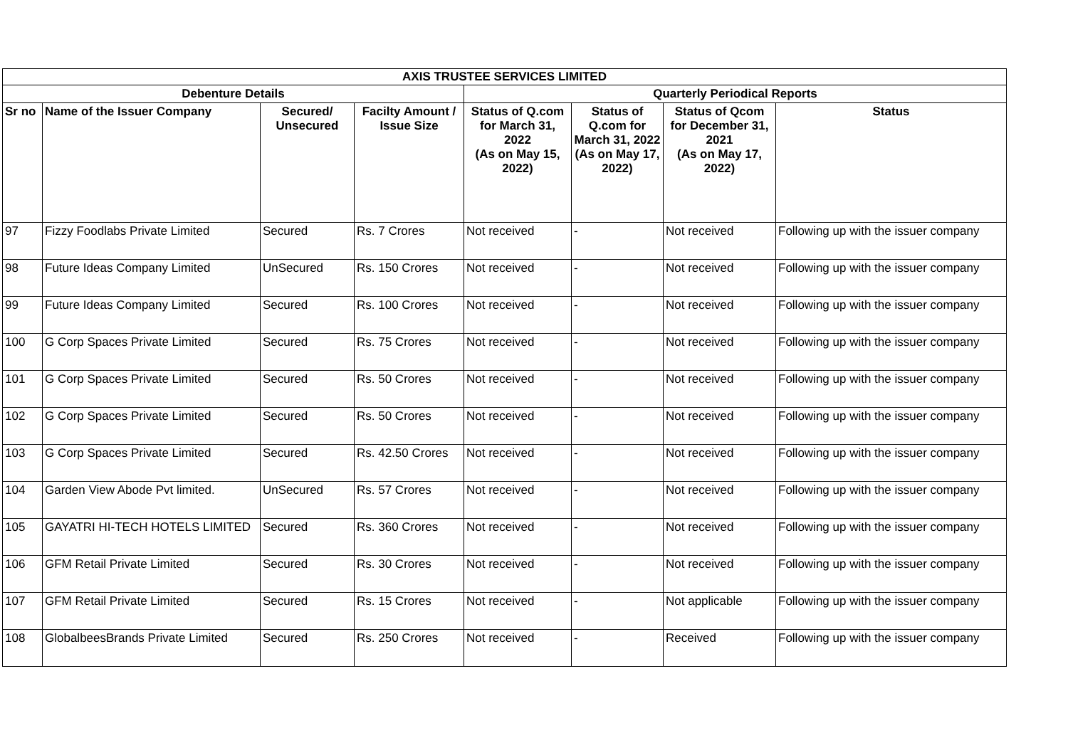| AXIS TRUSTEE SERVICES LIMITED | | | | | | | |
| --- | --- | --- | --- | --- | --- | --- | --- |
| Debenture Details | | | | Quarterly Periodical Reports | | | |
| Sr no | Name of the Issuer Company | Secured/ Unsecured | Facilty Amount / Issue Size | Status of Q.com for March 31, 2022 (As on May 15, 2022) | Status of Q.com for March 31, 2022 (As on May 17, 2022) | Status of Qcom for December 31, 2021 (As on May 17, 2022) | Status |
| 97 | Fizzy Foodlabs Private Limited | Secured | Rs. 7 Crores | Not received | - | Not received | Following up with the issuer company |
| 98 | Future Ideas Company Limited | UnSecured | Rs. 150 Crores | Not received | - | Not received | Following up with the issuer company |
| 99 | Future Ideas Company Limited | Secured | Rs. 100 Crores | Not received | - | Not received | Following up with the issuer company |
| 100 | G Corp Spaces Private Limited | Secured | Rs. 75 Crores | Not received | - | Not received | Following up with the issuer company |
| 101 | G Corp Spaces Private Limited | Secured | Rs. 50 Crores | Not received | - | Not received | Following up with the issuer company |
| 102 | G Corp Spaces Private Limited | Secured | Rs. 50 Crores | Not received | - | Not received | Following up with the issuer company |
| 103 | G Corp Spaces Private Limited | Secured | Rs. 42.50 Crores | Not received | - | Not received | Following up with the issuer company |
| 104 | Garden View Abode Pvt limited. | UnSecured | Rs. 57 Crores | Not received | - | Not received | Following up with the issuer company |
| 105 | GAYATRI HI-TECH HOTELS LIMITED | Secured | Rs. 360 Crores | Not received | - | Not received | Following up with the issuer company |
| 106 | GFM Retail Private Limited | Secured | Rs. 30 Crores | Not received | - | Not received | Following up with the issuer company |
| 107 | GFM Retail Private Limited | Secured | Rs. 15 Crores | Not received | - | Not applicable | Following up with the issuer company |
| 108 | GlobalbeesBrands Private Limited | Secured | Rs. 250 Crores | Not received | - | Received | Following up with the issuer company |